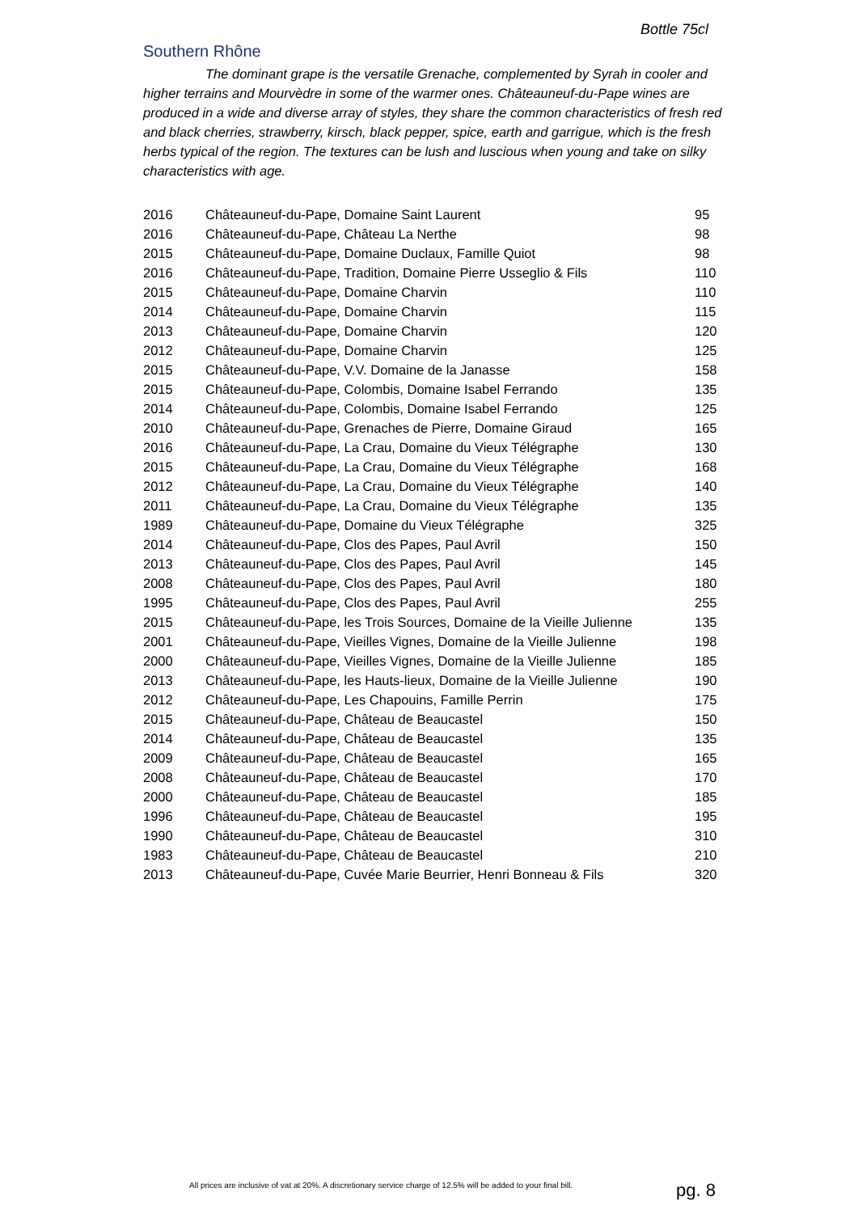Bottle 75cl
Southern Rhône
The dominant grape is the versatile Grenache, complemented by Syrah in cooler and higher terrains and Mourvèdre in some of the warmer ones. Châteauneuf-du-Pape wines are produced in a wide and diverse array of styles, they share the common characteristics of fresh red and black cherries, strawberry, kirsch, black pepper, spice, earth and garrigue, which is the fresh herbs typical of the region. The textures can be lush and luscious when young and take on silky characteristics with age.
| 2016 | Châteauneuf-du-Pape, Domaine Saint Laurent | 95 |
| 2016 | Châteauneuf-du-Pape, Château La Nerthe | 98 |
| 2015 | Châteauneuf-du-Pape, Domaine Duclaux, Famille Quiot | 98 |
| 2016 | Châteauneuf-du-Pape, Tradition, Domaine Pierre Usseglio & Fils | 110 |
| 2015 | Châteauneuf-du-Pape, Domaine Charvin | 110 |
| 2014 | Châteauneuf-du-Pape, Domaine Charvin | 115 |
| 2013 | Châteauneuf-du-Pape, Domaine Charvin | 120 |
| 2012 | Châteauneuf-du-Pape, Domaine Charvin | 125 |
| 2015 | Châteauneuf-du-Pape, V.V. Domaine de la Janasse | 158 |
| 2015 | Châteauneuf-du-Pape, Colombis, Domaine Isabel Ferrando | 135 |
| 2014 | Châteauneuf-du-Pape, Colombis, Domaine Isabel Ferrando | 125 |
| 2010 | Châteauneuf-du-Pape, Grenaches de Pierre, Domaine Giraud | 165 |
| 2016 | Châteauneuf-du-Pape, La Crau, Domaine du Vieux Télégraphe | 130 |
| 2015 | Châteauneuf-du-Pape, La Crau, Domaine du Vieux Télégraphe | 168 |
| 2012 | Châteauneuf-du-Pape, La Crau, Domaine du Vieux Télégraphe | 140 |
| 2011 | Châteauneuf-du-Pape, La Crau, Domaine du Vieux Télégraphe | 135 |
| 1989 | Châteauneuf-du-Pape, Domaine du Vieux Télégraphe | 325 |
| 2014 | Châteauneuf-du-Pape, Clos des Papes, Paul Avril | 150 |
| 2013 | Châteauneuf-du-Pape, Clos des Papes, Paul Avril | 145 |
| 2008 | Châteauneuf-du-Pape, Clos des Papes, Paul Avril | 180 |
| 1995 | Châteauneuf-du-Pape, Clos des Papes, Paul Avril | 255 |
| 2015 | Châteauneuf-du-Pape, les Trois Sources, Domaine de la Vieille Julienne | 135 |
| 2001 | Châteauneuf-du-Pape, Vieilles Vignes, Domaine de la Vieille Julienne | 198 |
| 2000 | Châteauneuf-du-Pape, Vieilles Vignes, Domaine de la Vieille Julienne | 185 |
| 2013 | Châteauneuf-du-Pape, les Hauts-lieux, Domaine de la Vieille Julienne | 190 |
| 2012 | Châteauneuf-du-Pape, Les Chapouins, Famille Perrin | 175 |
| 2015 | Châteauneuf-du-Pape, Château de Beaucastel | 150 |
| 2014 | Châteauneuf-du-Pape, Château de Beaucastel | 135 |
| 2009 | Châteauneuf-du-Pape, Château de Beaucastel | 165 |
| 2008 | Châteauneuf-du-Pape, Château de Beaucastel | 170 |
| 2000 | Châteauneuf-du-Pape, Château de Beaucastel | 185 |
| 1996 | Châteauneuf-du-Pape, Château de Beaucastel | 195 |
| 1990 | Châteauneuf-du-Pape, Château de Beaucastel | 310 |
| 1983 | Châteauneuf-du-Pape, Château de Beaucastel | 210 |
| 2013 | Châteauneuf-du-Pape, Cuvée Marie Beurrier, Henri Bonneau & Fils | 320 |
All prices are inclusive of vat at 20%. A discretionary service charge of 12.5% will be added to your final bill.
pg. 8